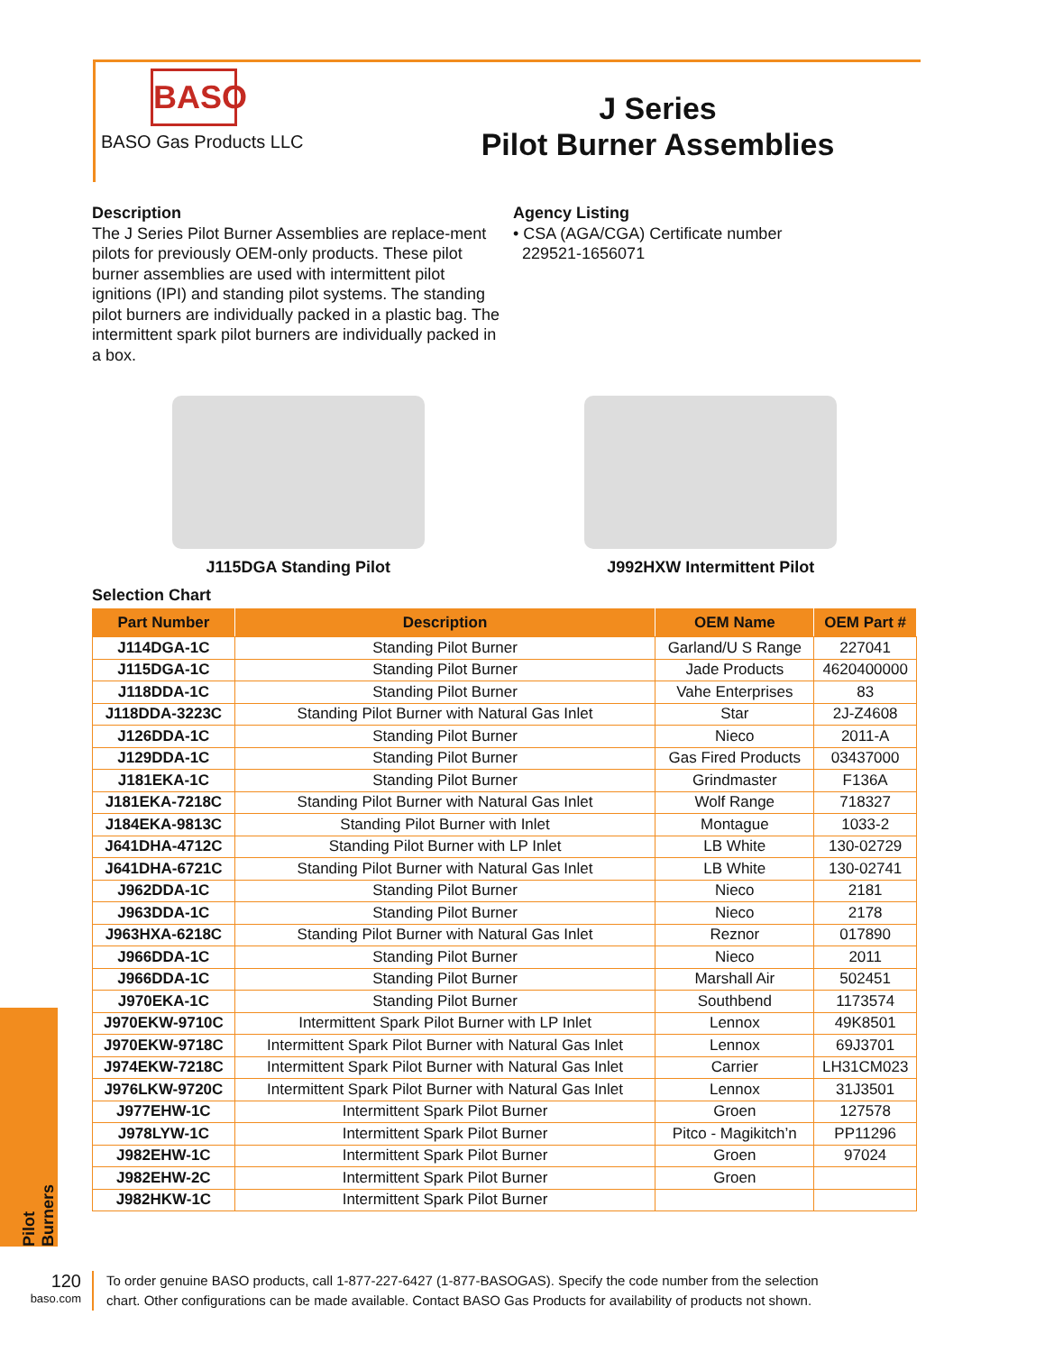Pilot Burners
BASO
BASO Gas Products LLC
J Series
Pilot Burner Assemblies
Description
The J Series Pilot Burner Assemblies are replace-ment pilots for previously OEM-only products. These pilot burner assemblies are used with intermittent pilot ignitions (IPI) and standing pilot systems. The standing pilot burners are individually packed in a plastic bag. The intermittent spark pilot burners are individually packed in a box.
Agency Listing
• CSA (AGA/CGA) Certificate number
229521-1656071
J115DGA Standing Pilot J992HXW Intermittent Pilot
Selection Chart
| Part Number | Description | OEM Name | OEM Part # |
| --- | --- | --- | --- |
| J114DGA-1C | Standing Pilot Burner | Garland/U S Range | 227041 |
| J115DGA-1C | Standing Pilot Burner | Jade Products | 4620400000 |
| J118DDA-1C | Standing Pilot Burner | Vahe Enterprises | 83 |
| J118DDA-3223C | Standing Pilot Burner with Natural Gas Inlet | Star | 2J-Z4608 |
| J126DDA-1C | Standing Pilot Burner | Nieco | 2011-A |
| J129DDA-1C | Standing Pilot Burner | Gas Fired Products | 03437000 |
| J181EKA-1C | Standing Pilot Burner | Grindmaster | F136A |
| J181EKA-7218C | Standing Pilot Burner with Natural Gas Inlet | Wolf Range | 718327 |
| J184EKA-9813C | Standing Pilot Burner with Inlet | Montague | 1033-2 |
| J641DHA-4712C | Standing Pilot Burner with LP Inlet | LB White | 130-02729 |
| J641DHA-6721C | Standing Pilot Burner with Natural Gas Inlet | LB White | 130-02741 |
| J962DDA-1C | Standing Pilot Burner | Nieco | 2181 |
| J963DDA-1C | Standing Pilot Burner | Nieco | 2178 |
| J963HXA-6218C | Standing Pilot Burner with Natural Gas Inlet | Reznor | 017890 |
| J966DDA-1C | Standing Pilot Burner | Nieco | 2011 |
| J966DDA-1C | Standing Pilot Burner | Marshall Air | 502451 |
| J970EKA-1C | Standing Pilot Burner | Southbend | 1173574 |
| J970EKW-9710C | Intermittent Spark Pilot Burner with LP Inlet | Lennox | 49K8501 |
| J970EKW-9718C | Intermittent Spark Pilot Burner with Natural Gas Inlet | Lennox | 69J3701 |
| J974EKW-7218C | Intermittent Spark Pilot Burner with Natural Gas Inlet | Carrier | LH31CM023 |
| J976LKW-9720C | Intermittent Spark Pilot Burner with Natural Gas Inlet | Lennox | 31J3501 |
| J977EHW-1C | Intermittent Spark Pilot Burner | Groen | 127578 |
| J978LYW-1C | Intermittent Spark Pilot Burner | Pitco - Magikitch’n | PP11296 |
| J982EHW-1C | Intermittent Spark Pilot Burner | Groen | 97024 |
| J982EHW-2C | Intermittent Spark Pilot Burner | Groen | |
| J982HKW-1C | Intermittent Spark Pilot Burner | | |
120
baso.com
To order genuine BASO products, call 1-877-227-6427 (1-877-BASOGAS). Specify the code number from the selection chart. Other configurations can be made available. Contact BASO Gas Products for availability of products not shown.